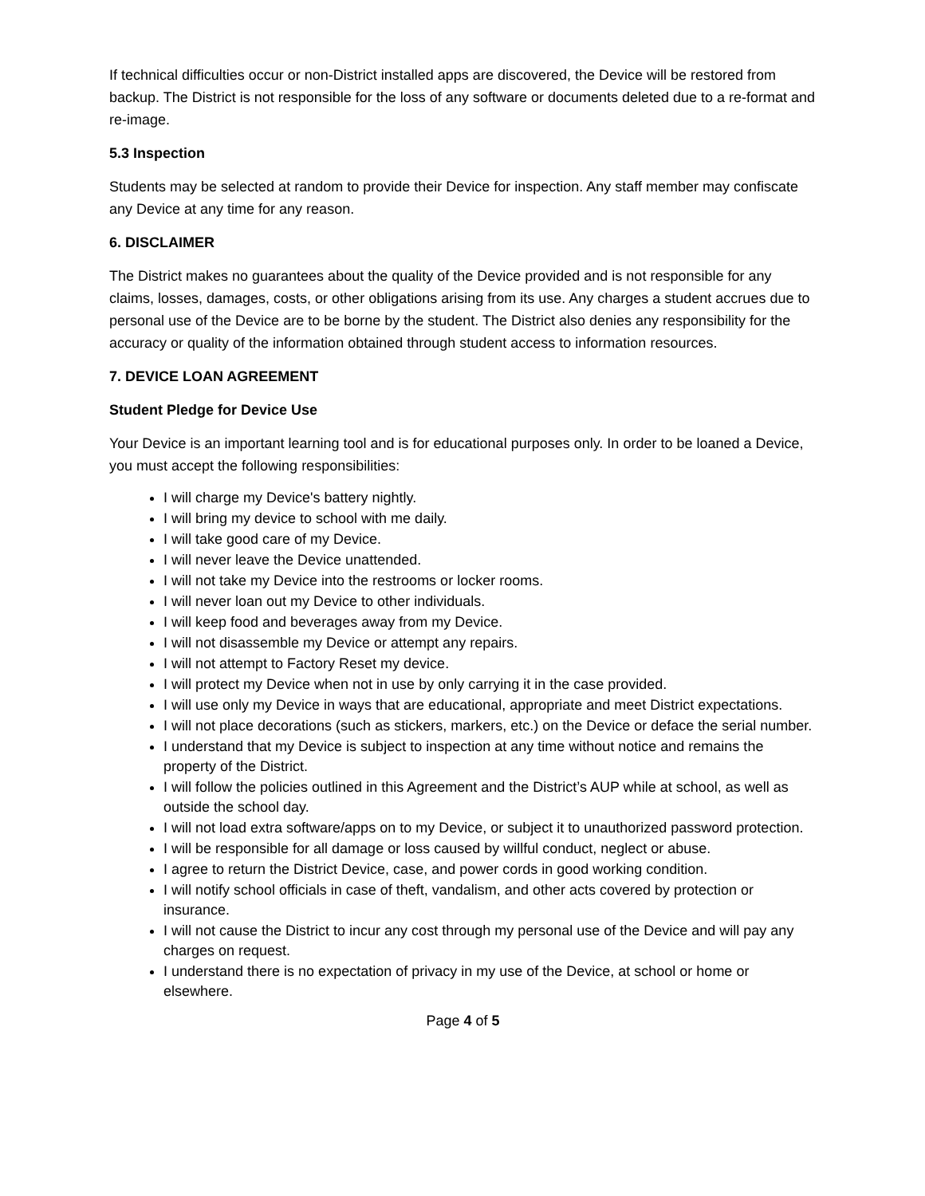If technical difficulties occur or non-District installed apps are discovered, the Device will be restored from backup. The District is not responsible for the loss of any software or documents deleted due to a re-format and re-image.
5.3 Inspection
Students may be selected at random to provide their Device for inspection. Any staff member may confiscate any Device at any time for any reason.
6. DISCLAIMER
The District makes no guarantees about the quality of the Device provided and is not responsible for any claims, losses, damages, costs, or other obligations arising from its use. Any charges a student accrues due to personal use of the Device are to be borne by the student. The District also denies any responsibility for the accuracy or quality of the information obtained through student access to information resources.
7. DEVICE LOAN AGREEMENT
Student Pledge for Device Use
Your Device is an important learning tool and is for educational purposes only. In order to be loaned a Device, you must accept the following responsibilities:
I will charge my Device's battery nightly.
I will bring my device to school with me daily.
I will take good care of my Device.
I will never leave the Device unattended.
I will not take my Device into the restrooms or locker rooms.
I will never loan out my Device to other individuals.
I will keep food and beverages away from my Device.
I will not disassemble my Device or attempt any repairs.
I will not attempt to Factory Reset my device.
I will protect my Device when not in use by only carrying it in the case provided.
I will use only my Device in ways that are educational, appropriate and meet District expectations.
I will not place decorations (such as stickers, markers, etc.) on the Device or deface the serial number.
I understand that my Device is subject to inspection at any time without notice and remains the property of the District.
I will follow the policies outlined in this Agreement and the District’s AUP while at school, as well as outside the school day.
I will not load extra software/apps on to my Device, or subject it to unauthorized password protection.
I will be responsible for all damage or loss caused by willful conduct, neglect or abuse.
I agree to return the District Device, case, and power cords in good working condition.
I will notify school officials in case of theft, vandalism, and other acts covered by protection or insurance.
I will not cause the District to incur any cost through my personal use of the Device and will pay any charges on request.
I understand there is no expectation of privacy in my use of the Device, at school or home or elsewhere.
Page 4 of 5